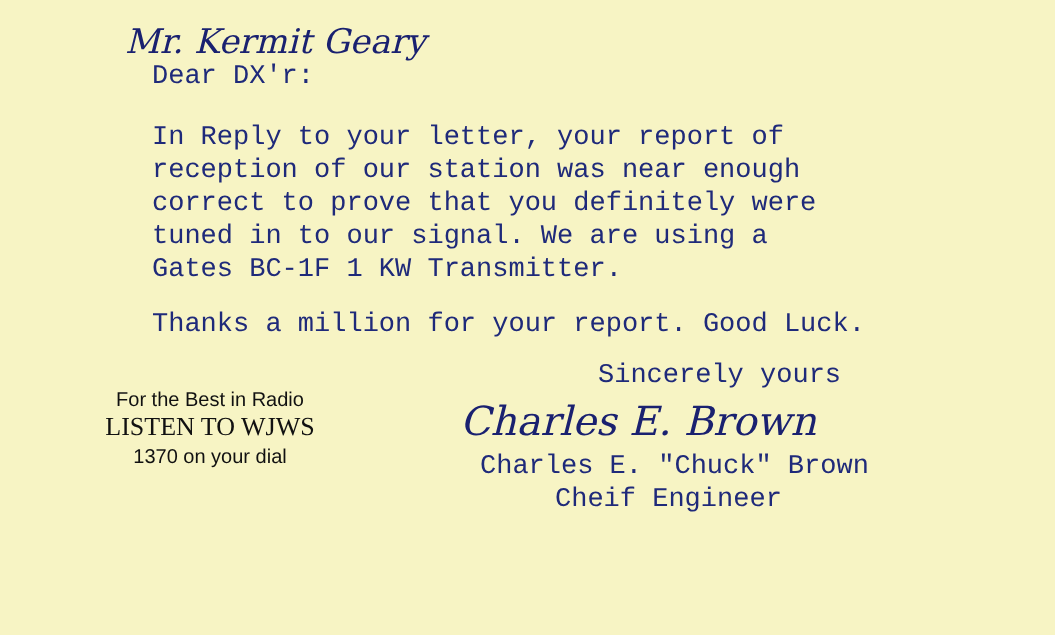Mr. Kermit Geary
Dear DX'r:
In Reply to your letter, your report of
reception of our station was near enough
correct to prove that you definitely were
tuned in to our signal. We are using a
Gates BC-1F 1 KW Transmitter.
Thanks a million for your report. Good Luck.
For the Best in Radio
LISTEN TO WJWS
1370 on your dial
Sincerely yours
Charles E. Brown
Charles E. "Chuck" Brown
Cheif Engineer